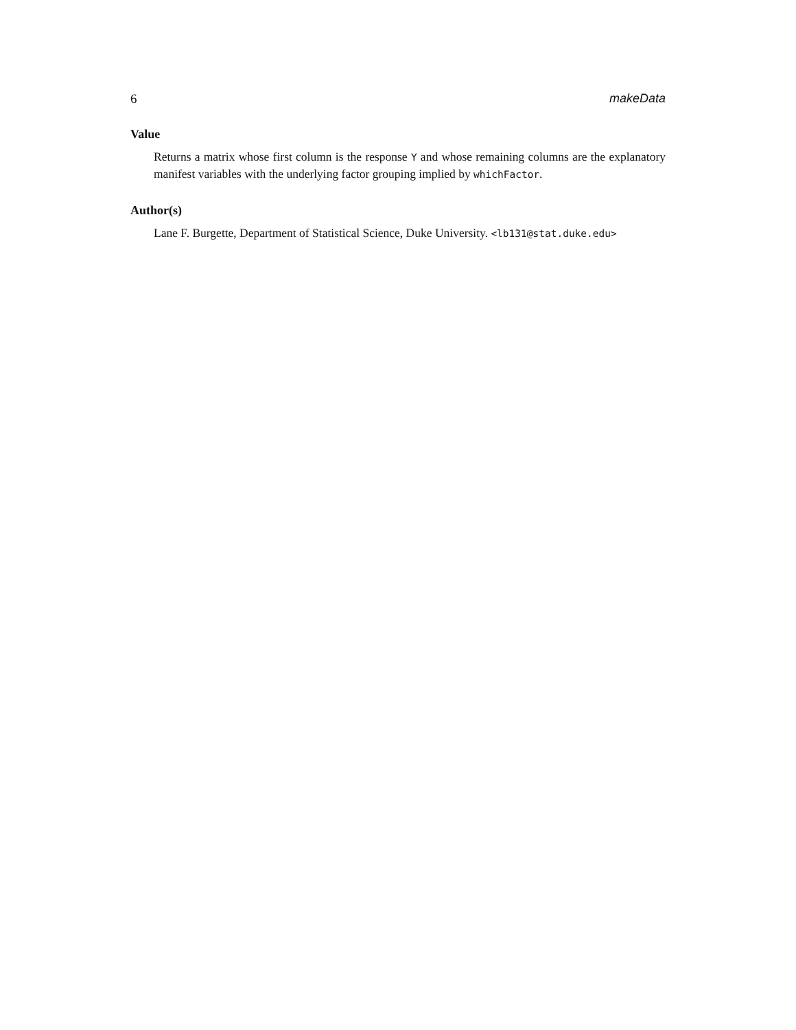6 makeData
Value
Returns a matrix whose first column is the response Y and whose remaining columns are the explanatory manifest variables with the underlying factor grouping implied by whichFactor.
Author(s)
Lane F. Burgette, Department of Statistical Science, Duke University. <lb131@stat.duke.edu>